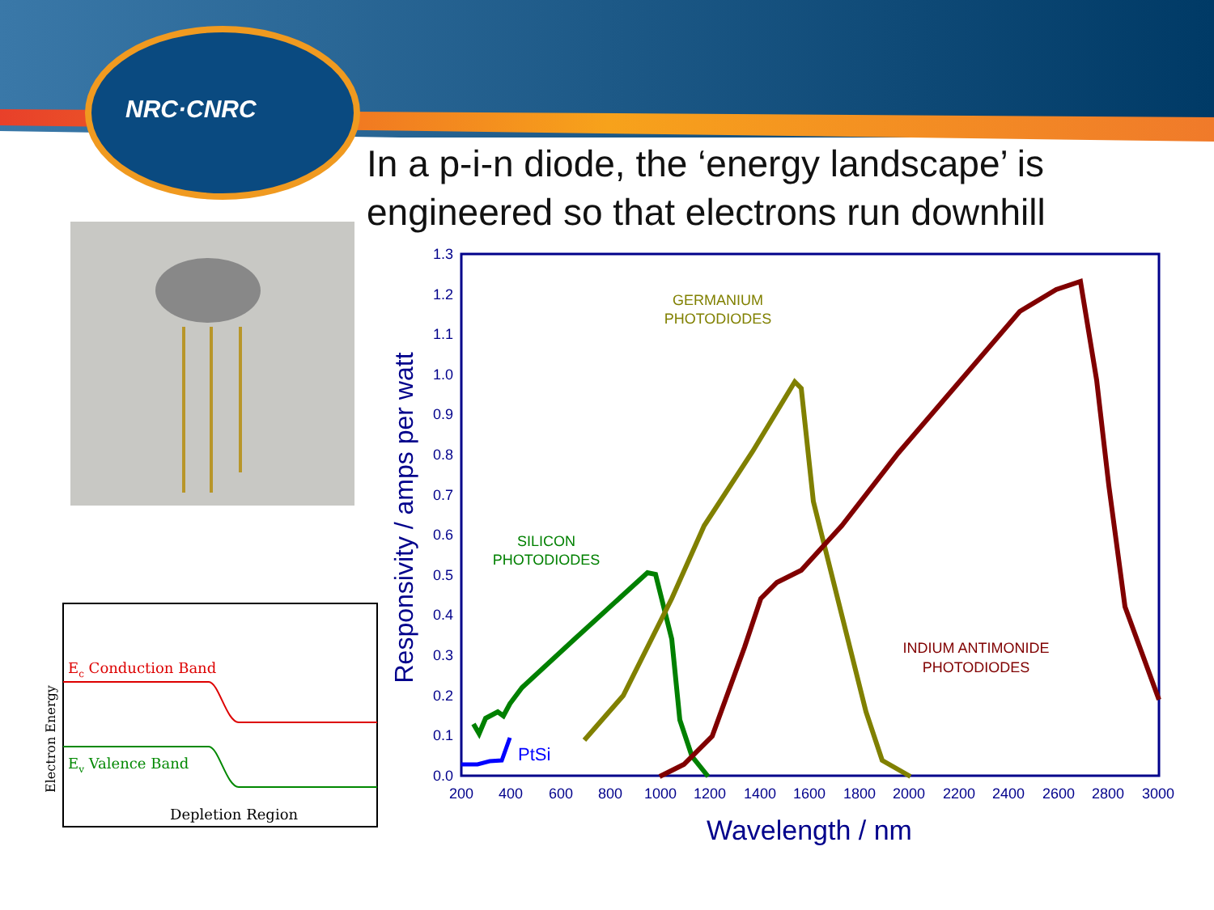NRC·CNRC
In a p-i-n diode, the ‘energy landscape’ is
engineered so that electrons run downhill
Electron Energy
Ec Conduction Band
Ev Valence Band
Depletion Region
1.3
1.2
1.1
1.0
0.9
0.8
0.7
0.6
0.5
0.4
0.3
0.2
0.1
0.0
200
400
600
800
1000
1200
1400
1600
1800
2000
2200
2400
2600
2800
3000
Wavelength / nm
Responsivity / amps per watt
PtSi
SILICON
PHOTODIODES
GERMANIUM
PHOTODIODES
INDIUM ANTIMONIDE
PHOTODIODES